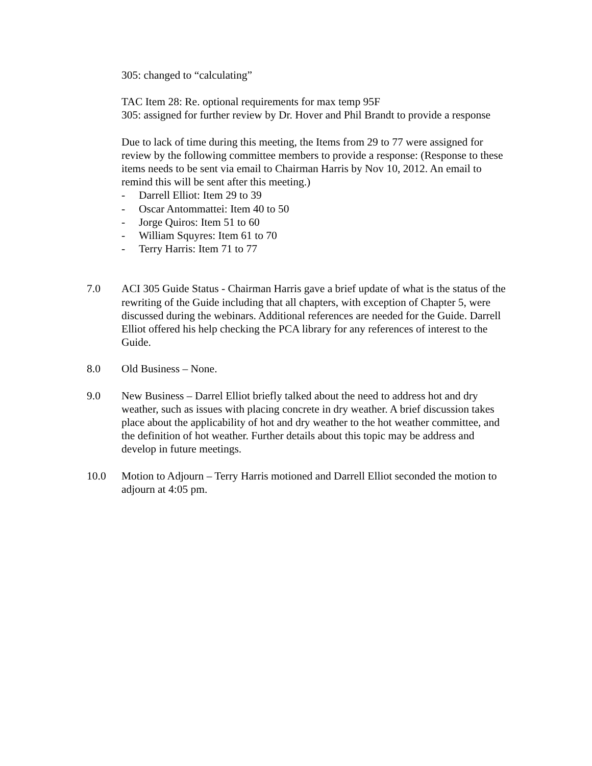305: changed to “calculating”
TAC Item 28: Re. optional requirements for max temp 95F
305: assigned for further review by Dr. Hover and Phil Brandt to provide a response
Due to lack of time during this meeting, the Items from 29 to 77 were assigned for review by the following committee members to provide a response: (Response to these items needs to be sent via email to Chairman Harris by Nov 10, 2012. An email to remind this will be sent after this meeting.)
- Darrell Elliot: Item 29 to 39
- Oscar Antommattei: Item 40 to 50
- Jorge Quiros: Item 51 to 60
- William Squyres: Item 61 to 70
- Terry Harris: Item 71 to 77
7.0 ACI 305 Guide Status - Chairman Harris gave a brief update of what is the status of the rewriting of the Guide including that all chapters, with exception of Chapter 5, were discussed during the webinars. Additional references are needed for the Guide. Darrell Elliot offered his help checking the PCA library for any references of interest to the Guide.
8.0 Old Business – None.
9.0 New Business – Darrel Elliot briefly talked about the need to address hot and dry weather, such as issues with placing concrete in dry weather. A brief discussion takes place about the applicability of hot and dry weather to the hot weather committee, and the definition of hot weather. Further details about this topic may be address and develop in future meetings.
10.0 Motion to Adjourn – Terry Harris motioned and Darrell Elliot seconded the motion to adjourn at 4:05 pm.